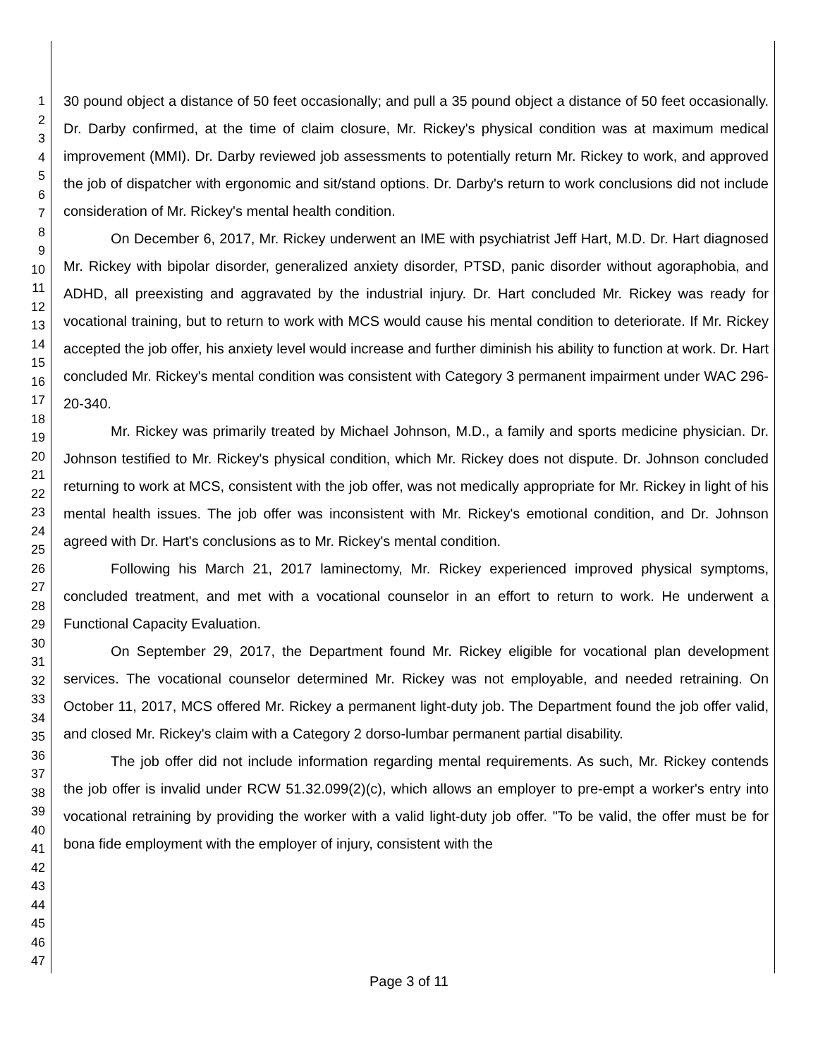1
2
3
4
5
6
7
8
9
10
11
12
13
14
15
16
17
18
19
20
21
22
23
24
25
26
27
28
29
30
31
32
33
34
35
36
37
38
39
40
41
42
43
44
45
46
47
30 pound object a distance of 50 feet occasionally; and pull a 35 pound object a distance of 50 feet occasionally. Dr. Darby confirmed, at the time of claim closure, Mr. Rickey's physical condition was at maximum medical improvement (MMI). Dr. Darby reviewed job assessments to potentially return Mr. Rickey to work, and approved the job of dispatcher with ergonomic and sit/stand options. Dr. Darby's return to work conclusions did not include consideration of Mr. Rickey's mental health condition.
On December 6, 2017, Mr. Rickey underwent an IME with psychiatrist Jeff Hart, M.D. Dr. Hart diagnosed Mr. Rickey with bipolar disorder, generalized anxiety disorder, PTSD, panic disorder without agoraphobia, and ADHD, all preexisting and aggravated by the industrial injury. Dr. Hart concluded Mr. Rickey was ready for vocational training, but to return to work with MCS would cause his mental condition to deteriorate. If Mr. Rickey accepted the job offer, his anxiety level would increase and further diminish his ability to function at work. Dr. Hart concluded Mr. Rickey's mental condition was consistent with Category 3 permanent impairment under WAC 296-20-340.
Mr. Rickey was primarily treated by Michael Johnson, M.D., a family and sports medicine physician. Dr. Johnson testified to Mr. Rickey's physical condition, which Mr. Rickey does not dispute. Dr. Johnson concluded returning to work at MCS, consistent with the job offer, was not medically appropriate for Mr. Rickey in light of his mental health issues. The job offer was inconsistent with Mr. Rickey's emotional condition, and Dr. Johnson agreed with Dr. Hart's conclusions as to Mr. Rickey's mental condition.
Following his March 21, 2017 laminectomy, Mr. Rickey experienced improved physical symptoms, concluded treatment, and met with a vocational counselor in an effort to return to work. He underwent a Functional Capacity Evaluation.
On September 29, 2017, the Department found Mr. Rickey eligible for vocational plan development services. The vocational counselor determined Mr. Rickey was not employable, and needed retraining. On October 11, 2017, MCS offered Mr. Rickey a permanent light-duty job. The Department found the job offer valid, and closed Mr. Rickey's claim with a Category 2 dorso-lumbar permanent partial disability.
The job offer did not include information regarding mental requirements. As such, Mr. Rickey contends the job offer is invalid under RCW 51.32.099(2)(c), which allows an employer to pre-empt a worker's entry into vocational retraining by providing the worker with a valid light-duty job offer. "To be valid, the offer must be for bona fide employment with the employer of injury, consistent with the
Page 3 of 11